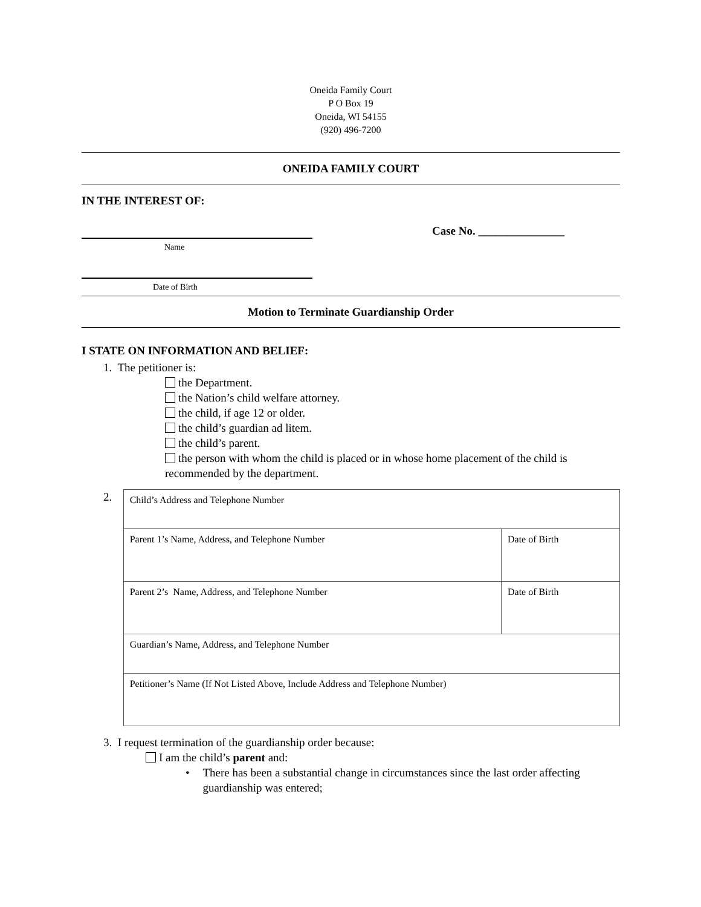Oneida Family Court
P O Box 19
Oneida, WI 54155
(920) 496-7200
ONEIDA FAMILY COURT
IN THE INTEREST OF:
Name
Case No. _______________
Date of Birth
Motion to Terminate Guardianship Order
I STATE ON INFORMATION AND BELIEF:
1. The petitioner is:
the Department.
the Nation’s child welfare attorney.
the child, if age 12 or older.
the child’s guardian ad litem.
the child’s parent.
the person with whom the child is placed or in whose home placement of the child is recommended by the department.
2.
| Child’s Address and Telephone Number | |
| Parent 1’s Name, Address, and Telephone Number | Date of Birth |
| Parent 2’s Name, Address, and Telephone Number | Date of Birth |
| Guardian’s Name, Address, and Telephone Number | |
| Petitioner’s Name (If Not Listed Above, Include Address and Telephone Number) | |
3. I request termination of the guardianship order because:
I am the child’s parent and:
• There has been a substantial change in circumstances since the last order affecting guardianship was entered;